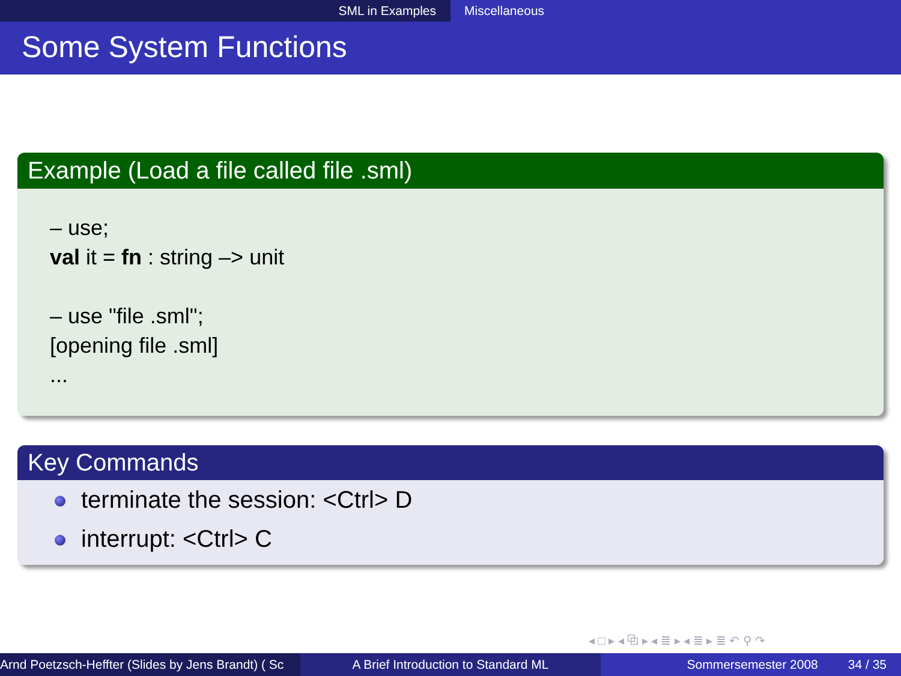SML in Examples Miscellaneous
Some System Functions
Example (Load a file called file .sml)
– use;
val it = fn : string –> unit
– use "file .sml";
[opening file .sml]
...
Key Commands
terminate the session: <Ctrl> D
interrupt: <Ctrl> C
◂ □ ▸ ◂ ⧉ ▸ ◂ ≣ ▸ ◂ ≣ ▸ ≣ ↶ ⚲ ↷
Arnd Poetzsch-Heffter (Slides by Jens Brandt) ( Sc A Brief Introduction to Standard ML Sommersemester 2008 34 / 35